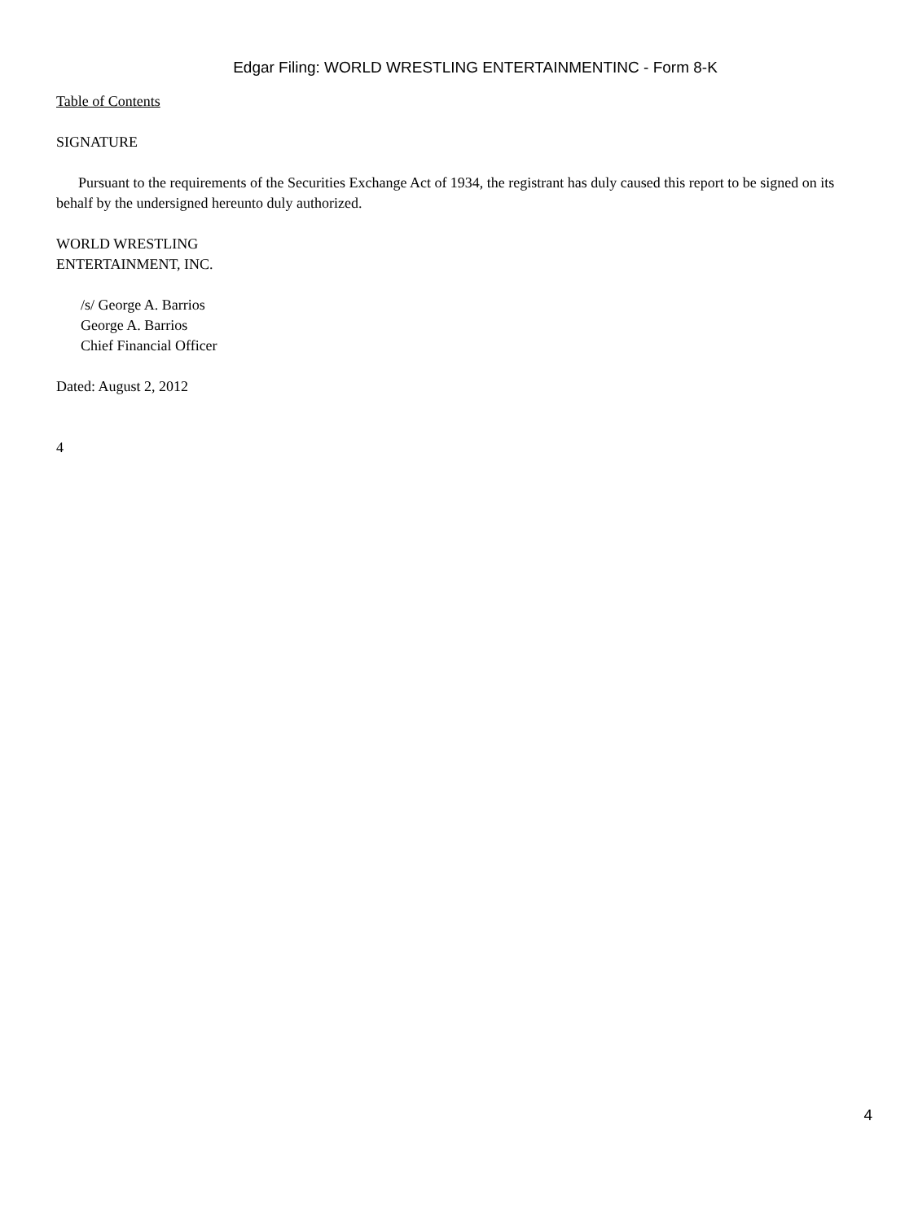Edgar Filing: WORLD WRESTLING ENTERTAINMENTINC - Form 8-K
Table of Contents
SIGNATURE
Pursuant to the requirements of the Securities Exchange Act of 1934, the registrant has duly caused this report to be signed on its behalf by the undersigned hereunto duly authorized.
WORLD WRESTLING
ENTERTAINMENT, INC.
/s/ George A. Barrios
George A. Barrios
Chief Financial Officer
Dated: August 2, 2012
4
4